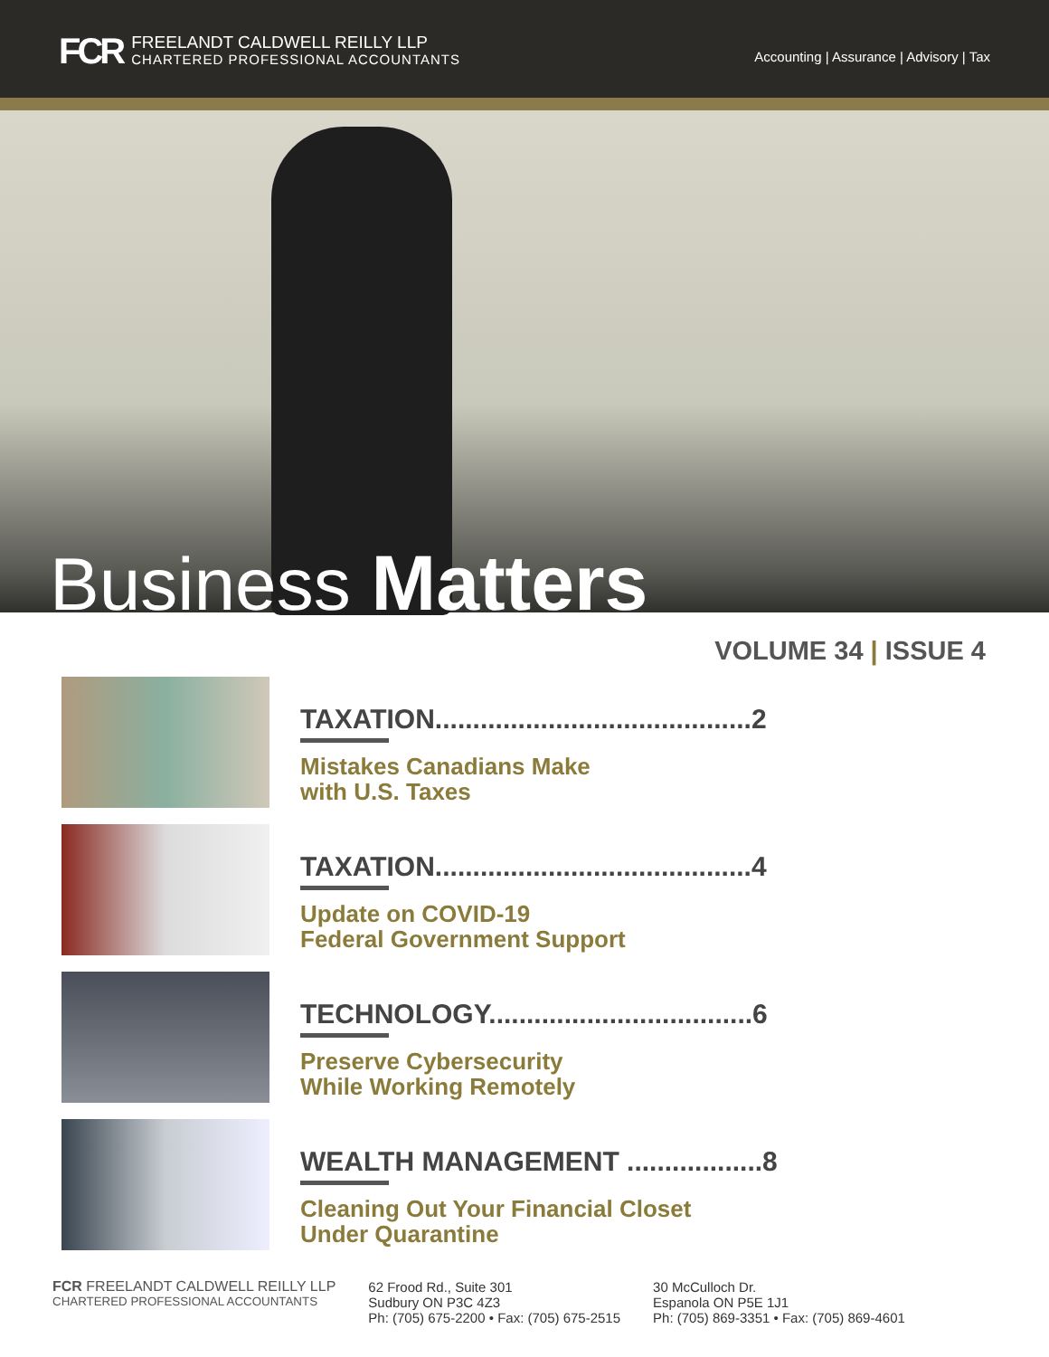FCR
FREELANDT CALDWELL REILLY LLP
CHARTERED PROFESSIONAL ACCOUNTANTS
Accounting | Assurance | Advisory | Tax
Business Matters
VOLUME 34 | ISSUE 4
TAXATION..........................................2
Mistakes Canadians Make
with U.S. Taxes
TAXATION..........................................4
Update on COVID-19
Federal Government Support
TECHNOLOGY...................................6
Preserve Cybersecurity
While Working Remotely
WEALTH MANAGEMENT ..................8
Cleaning Out Your Financial Closet
Under Quarantine
FCR FREELANDT CALDWELL REILLY LLP
CHARTERED PROFESSIONAL ACCOUNTANTS
62 Frood Rd., Suite 301
Sudbury ON P3C 4Z3
Ph: (705) 675-2200 • Fax: (705) 675-2515
30 McCulloch Dr.
Espanola ON P5E 1J1
Ph: (705) 869-3351 • Fax: (705) 869-4601